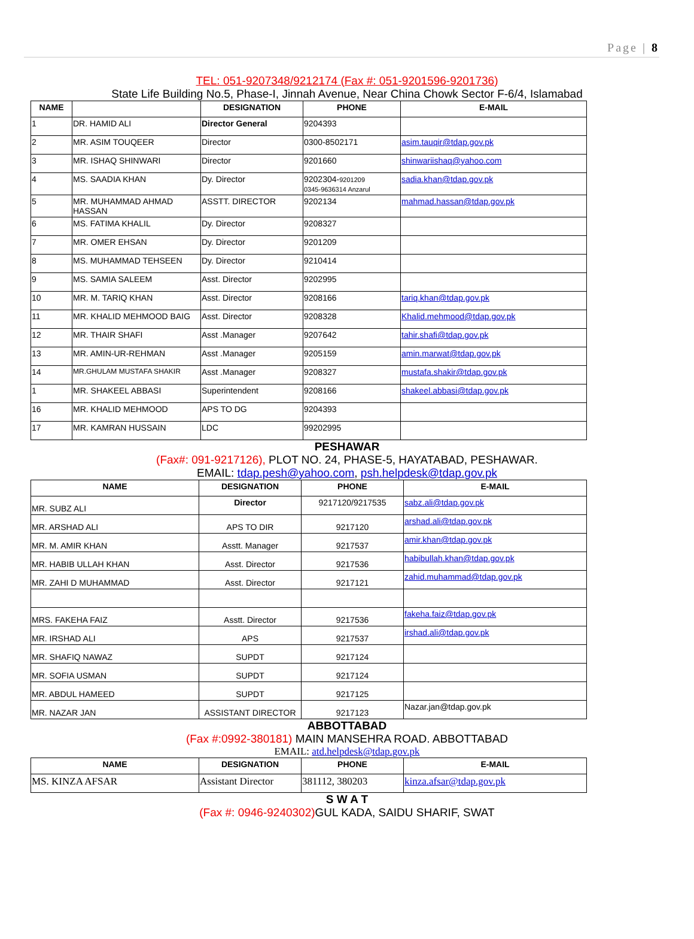Page | 8
TEL: 051-9207348/9212174 (Fax #: 051-9201596-9201736)
State Life Building No.5, Phase-I, Jinnah Avenue, Near China Chowk Sector F-6/4, Islamabad
| NAME | | DESIGNATION | PHONE | E-MAIL |
| --- | --- | --- | --- | --- |
| 1 | DR. HAMID ALI | Director General | 9204393 | |
| 2 | MR. ASIM TOUQEER | Director | 0300-8502171 | asim.tauqir@tdap.gov.pk |
| 3 | MR. ISHAQ SHINWARI | Director | 9201660 | shinwariishaq@yahoo.com |
| 4 | MS. SAADIA KHAN | Dy. Director | 9202304- 9201209 0345-9636314 Anzarul | sadia.khan@tdap.gov.pk |
| 5 | MR. MUHAMMAD AHMAD HASSAN | ASSTT. DIRECTOR | 9202134 | mahmad.hassan@tdap.gov.pk |
| 6 | MS. FATIMA KHALIL | Dy. Director | 9208327 | |
| 7 | MR. OMER EHSAN | Dy. Director | 9201209 | |
| 8 | MS. MUHAMMAD TEHSEEN | Dy. Director | 9210414 | |
| 9 | MS. SAMIA SALEEM | Asst. Director | 9202995 | |
| 10 | MR. M. TARIQ KHAN | Asst. Director | 9208166 | tariq.khan@tdap.gov.pk |
| 11 | MR. KHALID MEHMOOD BAIG | Asst. Director | 9208328 | Khalid.mehmood@tdap.gov.pk |
| 12 | MR. THAIR SHAFI | Asst .Manager | 9207642 | tahir.shafi@tdap.gov.pk |
| 13 | MR. AMIN-UR-REHMAN | Asst .Manager | 9205159 | amin.marwat@tdap.gov.pk |
| 14 | MR.GHULAM MUSTAFA SHAKIR | Asst .Manager | 9208327 | mustafa.shakir@tdap.gov.pk |
| 1 | MR. SHAKEEL ABBASI | Superintendent | 9208166 | shakeel.abbasi@tdap.gov.pk |
| 16 | MR. KHALID MEHMOOD | APS TO DG | 9204393 | |
| 17 | MR. KAMRAN HUSSAIN | LDC | 99202995 | |
PESHAWAR
(Fax#: 091-9217126), PLOT NO. 24, PHASE-5, HAYATABAD, PESHAWAR.
EMAIL: tdap.pesh@yahoo.com, psh.helpdesk@tdap.gov.pk
| NAME | DESIGNATION | PHONE | E-MAIL |
| --- | --- | --- | --- |
| MR. SUBZ ALI | Director | 9217120/9217535 | sabz.ali@tdap.gov.pk |
| MR. ARSHAD ALI | APS TO DIR | 9217120 | arshad.ali@tdap.gov.pk |
| MR. M. AMIR KHAN | Asstt. Manager | 9217537 | amir.khan@tdap.gov.pk |
| MR. HABIB ULLAH KHAN | Asst. Director | 9217536 | habibullah.khan@tdap.gov.pk |
| MR. ZAHI D MUHAMMAD | Asst. Director | 9217121 | zahid.muhammad@tdap.gov.pk |
| MRS. FAKEHA FAIZ | Asstt. Director | 9217536 | fakeha.faiz@tdap.gov.pk |
| MR. IRSHAD ALI | APS | 9217537 | irshad.ali@tdap.gov.pk |
| MR. SHAFIQ NAWAZ | SUPDT | 9217124 | |
| MR. SOFIA USMAN | SUPDT | 9217124 | |
| MR. ABDUL HAMEED | SUPDT | 9217125 | |
| MR. NAZAR JAN | ASSISTANT DIRECTOR | 9217123 | Nazar.jan@tdap.gov.pk |
ABBOTTABAD
(Fax #:0992-380181) MAIN MANSEHRA ROAD. ABBOTTABAD
EMAIL: atd.helpdesk@tdap.gov.pk
| NAME | DESIGNATION | PHONE | E-MAIL |
| --- | --- | --- | --- |
| MS. KINZA AFSAR | Assistant Director | 381112, 380203 | kinza.afsar@tdap.gov.pk |
S W A T
(Fax #: 0946-9240302) GUL KADA, SAIDU SHARIF, SWAT